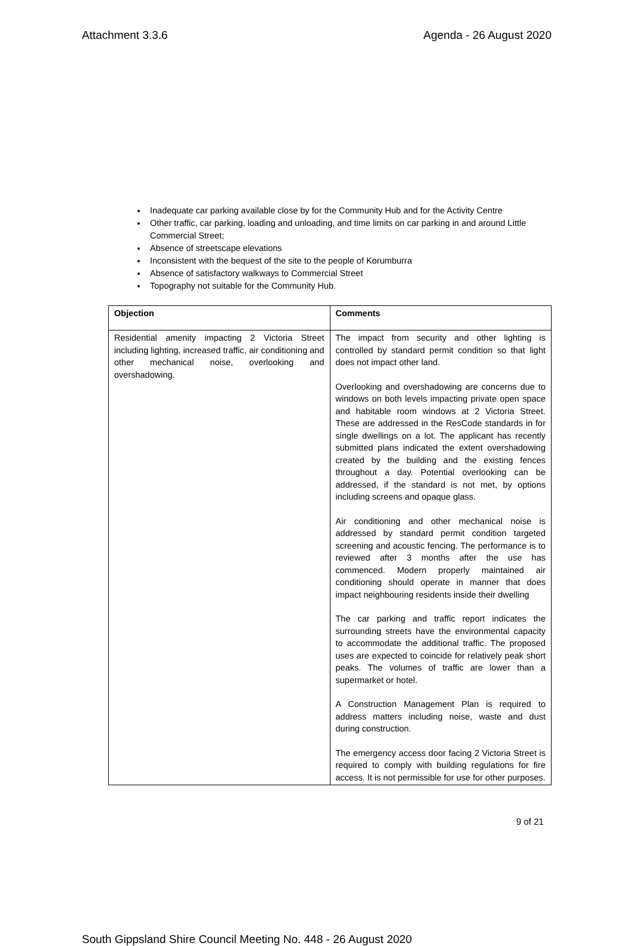Attachment 3.3.6 Agenda - 26 August 2020
Inadequate car parking available close by for the Community Hub and for the Activity Centre
Other traffic, car parking, loading and unloading, and time limits on car parking in and around Little Commercial Street;
Absence of streetscape elevations
Inconsistent with the bequest of the site to the people of Korumburra
Absence of satisfactory walkways to Commercial Street
Topography not suitable for the Community Hub.
| Objection | Comments |
| --- | --- |
| Residential amenity impacting 2 Victoria Street including lighting, increased traffic, air conditioning and other mechanical noise, overlooking and overshadowing. | The impact from security and other lighting is controlled by standard permit condition so that light does not impact other land. Overlooking and overshadowing are concerns due to windows on both levels impacting private open space and habitable room windows at 2 Victoria Street. These are addressed in the ResCode standards in for single dwellings on a lot. The applicant has recently submitted plans indicated the extent overshadowing created by the building and the existing fences throughout a day. Potential overlooking can be addressed, if the standard is not met, by options including screens and opaque glass. Air conditioning and other mechanical noise is addressed by standard permit condition targeted screening and acoustic fencing. The performance is to reviewed after 3 months after the use has commenced. Modern properly maintained air conditioning should operate in manner that does impact neighbouring residents inside their dwelling The car parking and traffic report indicates the surrounding streets have the environmental capacity to accommodate the additional traffic. The proposed uses are expected to coincide for relatively peak short peaks. The volumes of traffic are lower than a supermarket or hotel. A Construction Management Plan is required to address matters including noise, waste and dust during construction. The emergency access door facing 2 Victoria Street is required to comply with building regulations for fire access. It is not permissible for use for other purposes. |
9 of 21
South Gippsland Shire Council Meeting No. 448 - 26 August 2020